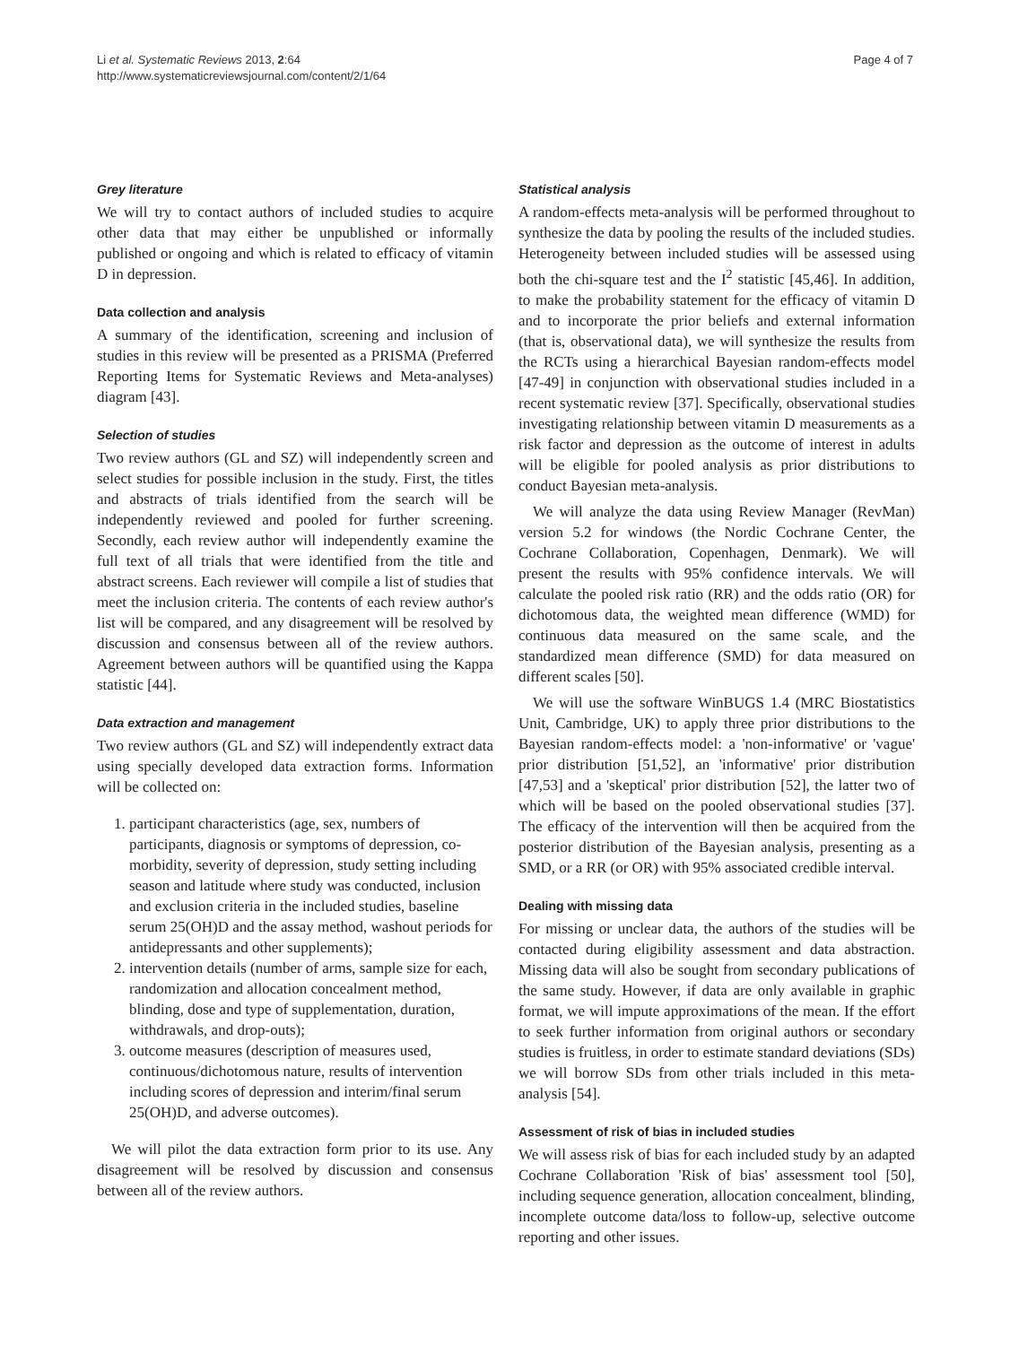Li et al. Systematic Reviews 2013, 2:64
http://www.systematicreviewsjournal.com/content/2/1/64
Page 4 of 7
Grey literature
We will try to contact authors of included studies to acquire other data that may either be unpublished or informally published or ongoing and which is related to efficacy of vitamin D in depression.
Data collection and analysis
A summary of the identification, screening and inclusion of studies in this review will be presented as a PRISMA (Preferred Reporting Items for Systematic Reviews and Meta-analyses) diagram [43].
Selection of studies
Two review authors (GL and SZ) will independently screen and select studies for possible inclusion in the study. First, the titles and abstracts of trials identified from the search will be independently reviewed and pooled for further screening. Secondly, each review author will independently examine the full text of all trials that were identified from the title and abstract screens. Each reviewer will compile a list of studies that meet the inclusion criteria. The contents of each review author's list will be compared, and any disagreement will be resolved by discussion and consensus between all of the review authors. Agreement between authors will be quantified using the Kappa statistic [44].
Data extraction and management
Two review authors (GL and SZ) will independently extract data using specially developed data extraction forms. Information will be collected on:
1. participant characteristics (age, sex, numbers of participants, diagnosis or symptoms of depression, co-morbidity, severity of depression, study setting including season and latitude where study was conducted, inclusion and exclusion criteria in the included studies, baseline serum 25(OH)D and the assay method, washout periods for antidepressants and other supplements);
2. intervention details (number of arms, sample size for each, randomization and allocation concealment method, blinding, dose and type of supplementation, duration, withdrawals, and drop-outs);
3. outcome measures (description of measures used, continuous/dichotomous nature, results of intervention including scores of depression and interim/final serum 25(OH)D, and adverse outcomes).
We will pilot the data extraction form prior to its use. Any disagreement will be resolved by discussion and consensus between all of the review authors.
Statistical analysis
A random-effects meta-analysis will be performed throughout to synthesize the data by pooling the results of the included studies. Heterogeneity between included studies will be assessed using both the chi-square test and the I<sup>2</sup> statistic [45,46]. In addition, to make the probability statement for the efficacy of vitamin D and to incorporate the prior beliefs and external information (that is, observational data), we will synthesize the results from the RCTs using a hierarchical Bayesian random-effects model [47-49] in conjunction with observational studies included in a recent systematic review [37]. Specifically, observational studies investigating relationship between vitamin D measurements as a risk factor and depression as the outcome of interest in adults will be eligible for pooled analysis as prior distributions to conduct Bayesian meta-analysis.
We will analyze the data using Review Manager (RevMan) version 5.2 for windows (the Nordic Cochrane Center, the Cochrane Collaboration, Copenhagen, Denmark). We will present the results with 95% confidence intervals. We will calculate the pooled risk ratio (RR) and the odds ratio (OR) for dichotomous data, the weighted mean difference (WMD) for continuous data measured on the same scale, and the standardized mean difference (SMD) for data measured on different scales [50].
We will use the software WinBUGS 1.4 (MRC Biostatistics Unit, Cambridge, UK) to apply three prior distributions to the Bayesian random-effects model: a 'non-informative' or 'vague' prior distribution [51,52], an 'informative' prior distribution [47,53] and a 'skeptical' prior distribution [52], the latter two of which will be based on the pooled observational studies [37]. The efficacy of the intervention will then be acquired from the posterior distribution of the Bayesian analysis, presenting as a SMD, or a RR (or OR) with 95% associated credible interval.
Dealing with missing data
For missing or unclear data, the authors of the studies will be contacted during eligibility assessment and data abstraction. Missing data will also be sought from secondary publications of the same study. However, if data are only available in graphic format, we will impute approximations of the mean. If the effort to seek further information from original authors or secondary studies is fruitless, in order to estimate standard deviations (SDs) we will borrow SDs from other trials included in this meta-analysis [54].
Assessment of risk of bias in included studies
We will assess risk of bias for each included study by an adapted Cochrane Collaboration 'Risk of bias' assessment tool [50], including sequence generation, allocation concealment, blinding, incomplete outcome data/loss to follow-up, selective outcome reporting and other issues.